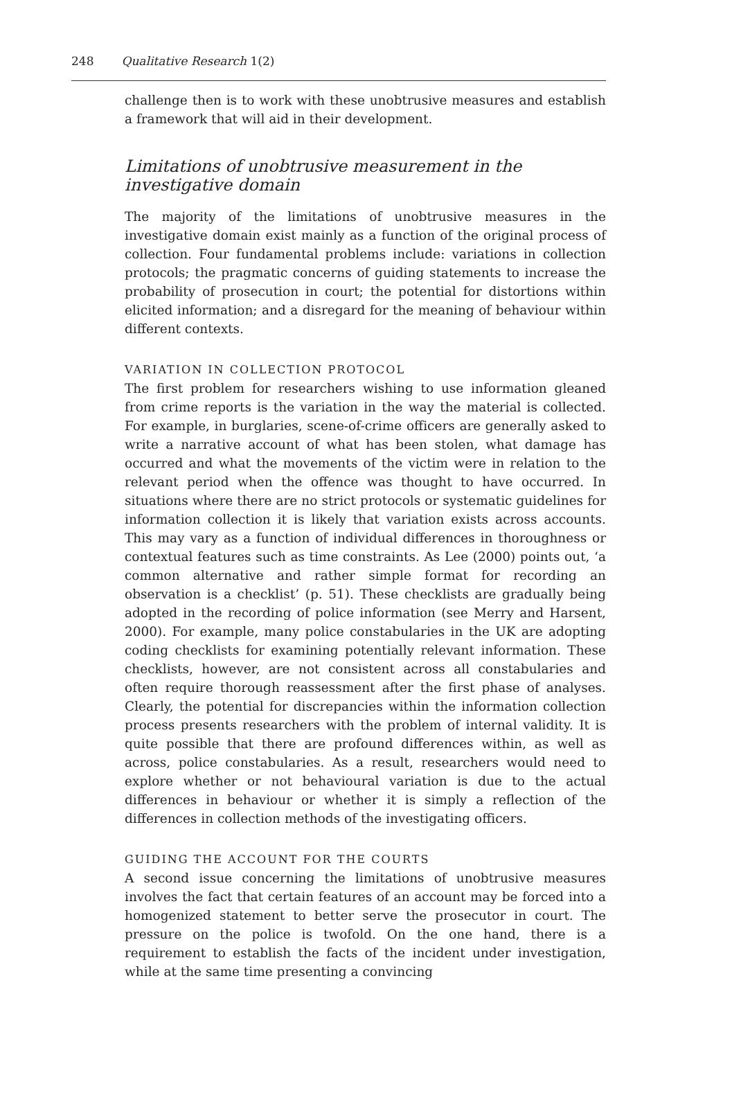248 Qualitative Research 1(2)
challenge then is to work with these unobtrusive measures and establish a framework that will aid in their development.
Limitations of unobtrusive measurement in the investigative domain
The majority of the limitations of unobtrusive measures in the investigative domain exist mainly as a function of the original process of collection. Four fundamental problems include: variations in collection protocols; the pragmatic concerns of guiding statements to increase the probability of prosecution in court; the potential for distortions within elicited information; and a disregard for the meaning of behaviour within different contexts.
VARIATION IN COLLECTION PROTOCOL
The first problem for researchers wishing to use information gleaned from crime reports is the variation in the way the material is collected. For example, in burglaries, scene-of-crime officers are generally asked to write a narrative account of what has been stolen, what damage has occurred and what the movements of the victim were in relation to the relevant period when the offence was thought to have occurred. In situations where there are no strict protocols or systematic guidelines for information collection it is likely that variation exists across accounts. This may vary as a function of individual differences in thoroughness or contextual features such as time constraints. As Lee (2000) points out, ‘a common alternative and rather simple format for recording an observation is a checklist’ (p. 51). These checklists are gradually being adopted in the recording of police information (see Merry and Harsent, 2000). For example, many police constabularies in the UK are adopting coding checklists for examining potentially relevant information. These checklists, however, are not consistent across all constabularies and often require thorough reassessment after the first phase of analyses. Clearly, the potential for discrepancies within the information collection process presents researchers with the problem of internal validity. It is quite possible that there are profound differences within, as well as across, police constabularies. As a result, researchers would need to explore whether or not behavioural variation is due to the actual differences in behaviour or whether it is simply a reflection of the differences in collection methods of the investigating officers.
GUIDING THE ACCOUNT FOR THE COURTS
A second issue concerning the limitations of unobtrusive measures involves the fact that certain features of an account may be forced into a homogenized statement to better serve the prosecutor in court. The pressure on the police is twofold. On the one hand, there is a requirement to establish the facts of the incident under investigation, while at the same time presenting a convincing